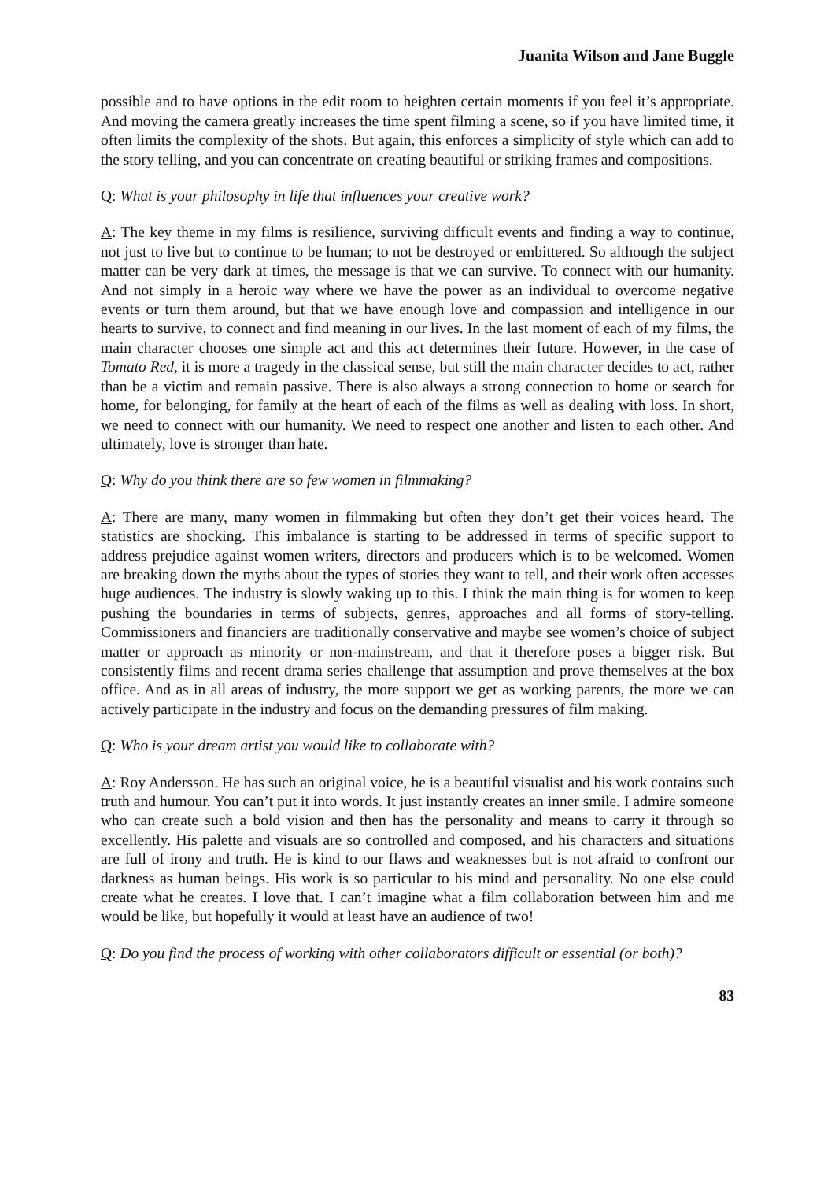Juanita Wilson and Jane Buggle
possible and to have options in the edit room to heighten certain moments if you feel it’s appropriate. And moving the camera greatly increases the time spent filming a scene, so if you have limited time, it often limits the complexity of the shots. But again, this enforces a simplicity of style which can add to the story telling, and you can concentrate on creating beautiful or striking frames and compositions.
Q: What is your philosophy in life that influences your creative work?
A: The key theme in my films is resilience, surviving difficult events and finding a way to continue, not just to live but to continue to be human; to not be destroyed or embittered. So although the subject matter can be very dark at times, the message is that we can survive. To connect with our humanity. And not simply in a heroic way where we have the power as an individual to overcome negative events or turn them around, but that we have enough love and compassion and intelligence in our hearts to survive, to connect and find meaning in our lives. In the last moment of each of my films, the main character chooses one simple act and this act determines their future. However, in the case of Tomato Red, it is more a tragedy in the classical sense, but still the main character decides to act, rather than be a victim and remain passive. There is also always a strong connection to home or search for home, for belonging, for family at the heart of each of the films as well as dealing with loss. In short, we need to connect with our humanity. We need to respect one another and listen to each other. And ultimately, love is stronger than hate.
Q: Why do you think there are so few women in filmmaking?
A: There are many, many women in filmmaking but often they don’t get their voices heard. The statistics are shocking. This imbalance is starting to be addressed in terms of specific support to address prejudice against women writers, directors and producers which is to be welcomed. Women are breaking down the myths about the types of stories they want to tell, and their work often accesses huge audiences. The industry is slowly waking up to this. I think the main thing is for women to keep pushing the boundaries in terms of subjects, genres, approaches and all forms of story-telling. Commissioners and financiers are traditionally conservative and maybe see women’s choice of subject matter or approach as minority or non-mainstream, and that it therefore poses a bigger risk. But consistently films and recent drama series challenge that assumption and prove themselves at the box office. And as in all areas of industry, the more support we get as working parents, the more we can actively participate in the industry and focus on the demanding pressures of film making.
Q: Who is your dream artist you would like to collaborate with?
A: Roy Andersson. He has such an original voice, he is a beautiful visualist and his work contains such truth and humour. You can’t put it into words. It just instantly creates an inner smile. I admire someone who can create such a bold vision and then has the personality and means to carry it through so excellently. His palette and visuals are so controlled and composed, and his characters and situations are full of irony and truth. He is kind to our flaws and weaknesses but is not afraid to confront our darkness as human beings. His work is so particular to his mind and personality. No one else could create what he creates. I love that. I can’t imagine what a film collaboration between him and me would be like, but hopefully it would at least have an audience of two!
Q: Do you find the process of working with other collaborators difficult or essential (or both)?
83